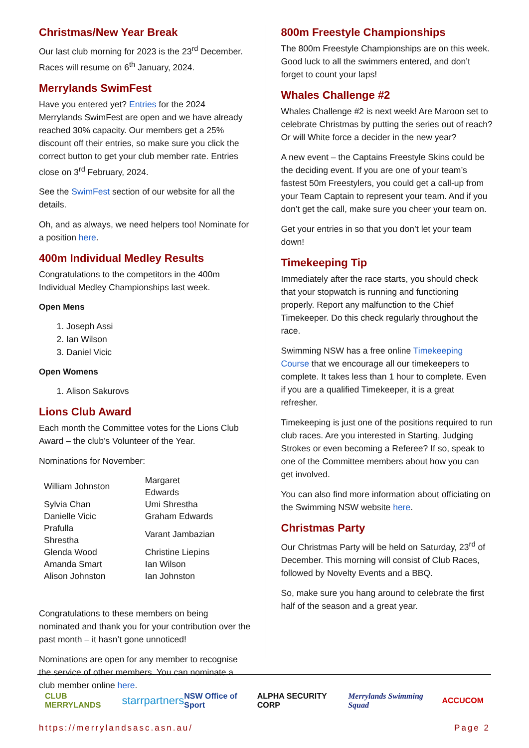Christmas/New Year Break
Our last club morning for 2023 is the 23<sup>rd</sup> December. Races will resume on 6<sup>th</sup> January, 2024.
Merrylands SwimFest
Have you entered yet? Entries for the 2024 Merrylands SwimFest are open and we have already reached 30% capacity. Our members get a 25% discount off their entries, so make sure you click the correct button to get your club member rate. Entries close on 3<sup>rd</sup> February, 2024.
See the SwimFest section of our website for all the details.
Oh, and as always, we need helpers too! Nominate for a position here.
400m Individual Medley Results
Congratulations to the competitors in the 400m Individual Medley Championships last week.
Open Mens
1. Joseph Assi
2. Ian Wilson
3. Daniel Vicic
Open Womens
1. Alison Sakurovs
Lions Club Award
Each month the Committee votes for the Lions Club Award – the club’s Volunteer of the Year.
Nominations for November:
| William Johnston | Margaret Edwards |
| Sylvia Chan | Umi Shrestha |
| Danielle Vicic | Graham Edwards |
| Prafulla Shrestha | Varant Jambazian |
| Glenda Wood | Christine Liepins |
| Amanda Smart | Ian Wilson |
| Alison Johnston | Ian Johnston |
Congratulations to these members on being nominated and thank you for your contribution over the past month – it hasn’t gone unnoticed!
Nominations are open for any member to recognise the service of other members. You can nominate a club member online here.
800m Freestyle Championships
The 800m Freestyle Championships are on this week. Good luck to all the swimmers entered, and don’t forget to count your laps!
Whales Challenge #2
Whales Challenge #2 is next week! Are Maroon set to celebrate Christmas by putting the series out of reach? Or will White force a decider in the new year?
A new event – the Captains Freestyle Skins could be the deciding event. If you are one of your team’s fastest 50m Freestylers, you could get a call-up from your Team Captain to represent your team. And if you don’t get the call, make sure you cheer your team on.
Get your entries in so that you don’t let your team down!
Timekeeping Tip
Immediately after the race starts, you should check that your stopwatch is running and functioning properly. Report any malfunction to the Chief Timekeeper. Do this check regularly throughout the race.
Swimming NSW has a free online Timekeeping Course that we encourage all our timekeepers to complete. It takes less than 1 hour to complete. Even if you are a qualified Timekeeper, it is a great refresher.
Timekeeping is just one of the positions required to run club races. Are you interested in Starting, Judging Strokes or even becoming a Referee? If so, speak to one of the Committee members about how you can get involved.
You can also find more information about officiating on the Swimming NSW website here.
Christmas Party
Our Christmas Party will be held on Saturday, 23<sup>rd</sup> of December. This morning will consist of Club Races, followed by Novelty Events and a BBQ.
So, make sure you hang around to celebrate the first half of the season and a great year.
CLUB MERRYLANDS starrpartners NSW Office of Sport ALPHA SECURITY CORP Merrylands Swimming Squad ACCUCOM
https://merrylandsasc.asn.au/ Page 2